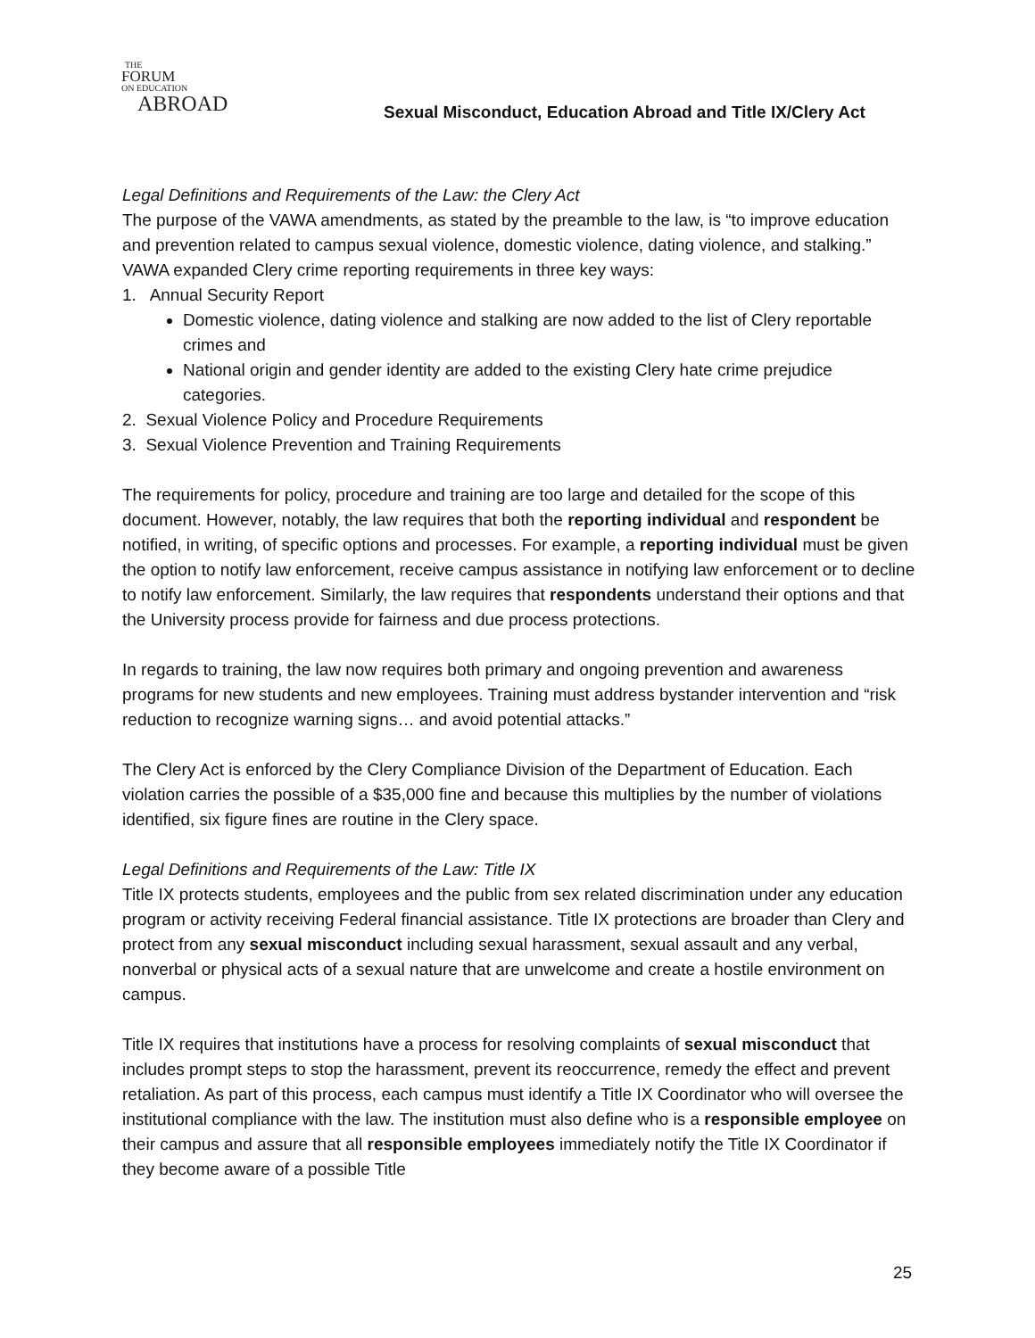THE
FORUM
ON EDUCATION
ABROAD
Sexual Misconduct, Education Abroad and Title IX/Clery Act
Legal Definitions and Requirements of the Law: the Clery Act
The purpose of the VAWA amendments, as stated by the preamble to the law, is “to improve education and prevention related to campus sexual violence, domestic violence, dating violence, and stalking.” VAWA expanded Clery crime reporting requirements in three key ways:
1. Annual Security Report
Domestic violence, dating violence and stalking are now added to the list of Clery reportable crimes and
National origin and gender identity are added to the existing Clery hate crime prejudice categories.
2. Sexual Violence Policy and Procedure Requirements
3. Sexual Violence Prevention and Training Requirements
The requirements for policy, procedure and training are too large and detailed for the scope of this document. However, notably, the law requires that both the reporting individual and respondent be notified, in writing, of specific options and processes. For example, a reporting individual must be given the option to notify law enforcement, receive campus assistance in notifying law enforcement or to decline to notify law enforcement. Similarly, the law requires that respondents understand their options and that the University process provide for fairness and due process protections.
In regards to training, the law now requires both primary and ongoing prevention and awareness programs for new students and new employees. Training must address bystander intervention and “risk reduction to recognize warning signs… and avoid potential attacks.”
The Clery Act is enforced by the Clery Compliance Division of the Department of Education. Each violation carries the possible of a $35,000 fine and because this multiplies by the number of violations identified, six figure fines are routine in the Clery space.
Legal Definitions and Requirements of the Law: Title IX
Title IX protects students, employees and the public from sex related discrimination under any education program or activity receiving Federal financial assistance. Title IX protections are broader than Clery and protect from any sexual misconduct including sexual harassment, sexual assault and any verbal, nonverbal or physical acts of a sexual nature that are unwelcome and create a hostile environment on campus.
Title IX requires that institutions have a process for resolving complaints of sexual misconduct that includes prompt steps to stop the harassment, prevent its reoccurrence, remedy the effect and prevent retaliation. As part of this process, each campus must identify a Title IX Coordinator who will oversee the institutional compliance with the law. The institution must also define who is a responsible employee on their campus and assure that all responsible employees immediately notify the Title IX Coordinator if they become aware of a possible Title
25